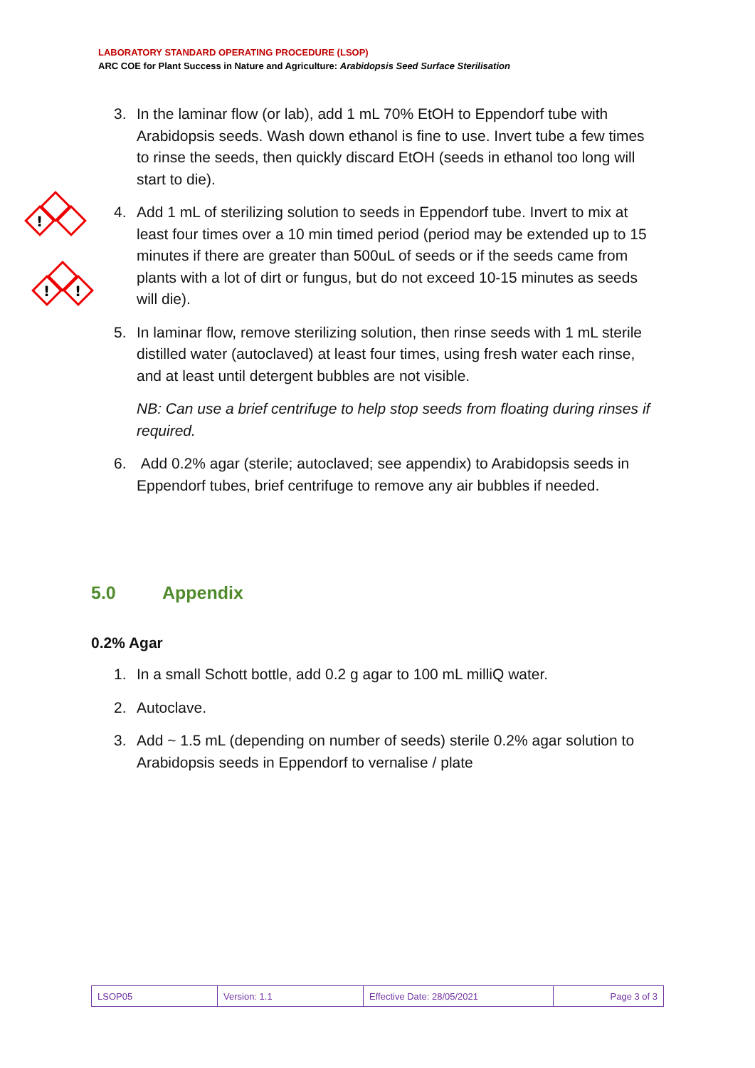LABORATORY STANDARD OPERATING PROCEDURE (LSOP)
ARC COE for Plant Success in Nature and Agriculture: Arabidopsis Seed Surface Sterilisation
!
!
!
3. In the laminar flow (or lab), add 1 mL 70% EtOH to Eppendorf tube with Arabidopsis seeds. Wash down ethanol is fine to use. Invert tube a few times to rinse the seeds, then quickly discard EtOH (seeds in ethanol too long will start to die).
4. Add 1 mL of sterilizing solution to seeds in Eppendorf tube. Invert to mix at least four times over a 10 min timed period (period may be extended up to 15 minutes if there are greater than 500uL of seeds or if the seeds came from plants with a lot of dirt or fungus, but do not exceed 10-15 minutes as seeds will die).
5. In laminar flow, remove sterilizing solution, then rinse seeds with 1 mL sterile distilled water (autoclaved) at least four times, using fresh water each rinse, and at least until detergent bubbles are not visible.
NB: Can use a brief centrifuge to help stop seeds from floating during rinses if required.
6. Add 0.2% agar (sterile; autoclaved; see appendix) to Arabidopsis seeds in Eppendorf tubes, brief centrifuge to remove any air bubbles if needed.
5.0 Appendix
0.2% Agar
1. In a small Schott bottle, add 0.2 g agar to 100 mL milliQ water.
2. Autoclave.
3. Add ~ 1.5 mL (depending on number of seeds) sterile 0.2% agar solution to Arabidopsis seeds in Eppendorf to vernalise / plate
| LSOP05 | Version: 1.1 | Effective Date: 28/05/2021 | Page 3 of 3 |